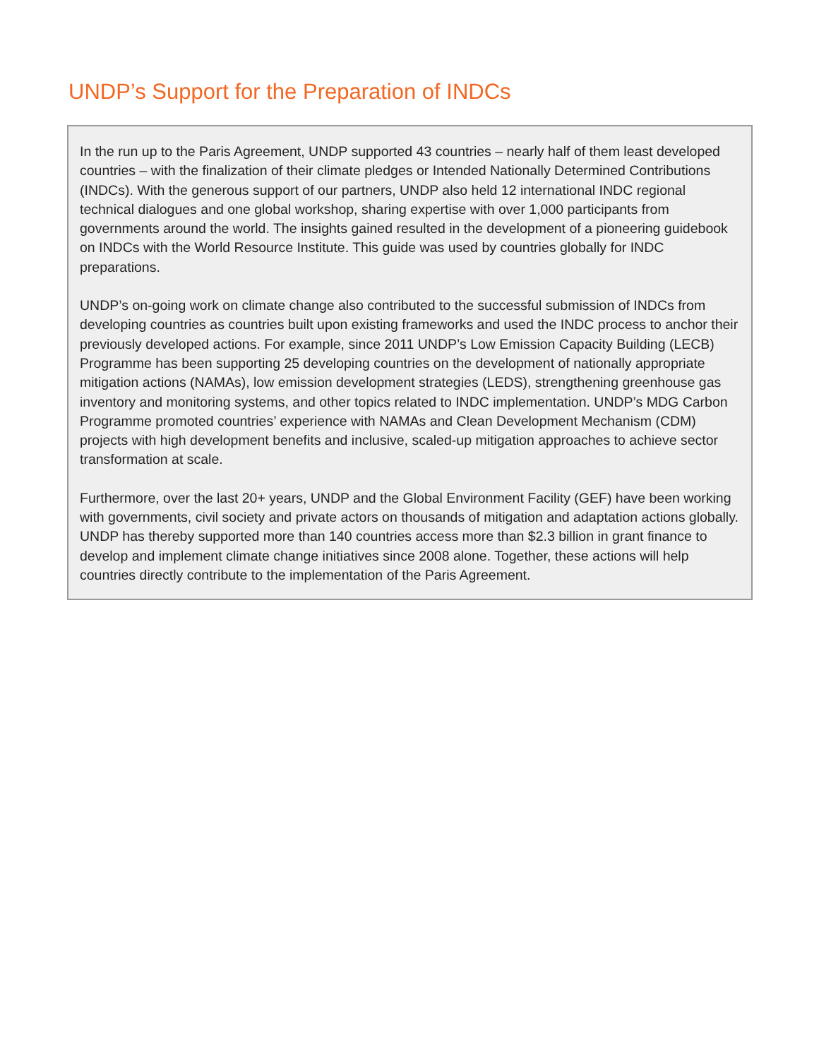UNDP’s Support for the Preparation of INDCs
In the run up to the Paris Agreement, UNDP supported 43 countries – nearly half of them least developed countries – with the finalization of their climate pledges or Intended Nationally Determined Contributions (INDCs). With the generous support of our partners, UNDP also held 12 international INDC regional technical dialogues and one global workshop, sharing expertise with over 1,000 participants from governments around the world. The insights gained resulted in the development of a pioneering guidebook on INDCs with the World Resource Institute. This guide was used by countries globally for INDC preparations.
UNDP’s on-going work on climate change also contributed to the successful submission of INDCs from developing countries as countries built upon existing frameworks and used the INDC process to anchor their previously developed actions. For example, since 2011 UNDP’s Low Emission Capacity Building (LECB) Programme has been supporting 25 developing countries on the development of nationally appropriate mitigation actions (NAMAs), low emission development strategies (LEDS), strengthening greenhouse gas inventory and monitoring systems, and other topics related to INDC implementation. UNDP’s MDG Carbon Programme promoted countries’ experience with NAMAs and Clean Development Mechanism (CDM) projects with high development benefits and inclusive, scaled-up mitigation approaches to achieve sector transformation at scale.
Furthermore, over the last 20+ years, UNDP and the Global Environment Facility (GEF) have been working with governments, civil society and private actors on thousands of mitigation and adaptation actions globally. UNDP has thereby supported more than 140 countries access more than $2.3 billion in grant finance to develop and implement climate change initiatives since 2008 alone. Together, these actions will help countries directly contribute to the implementation of the Paris Agreement.